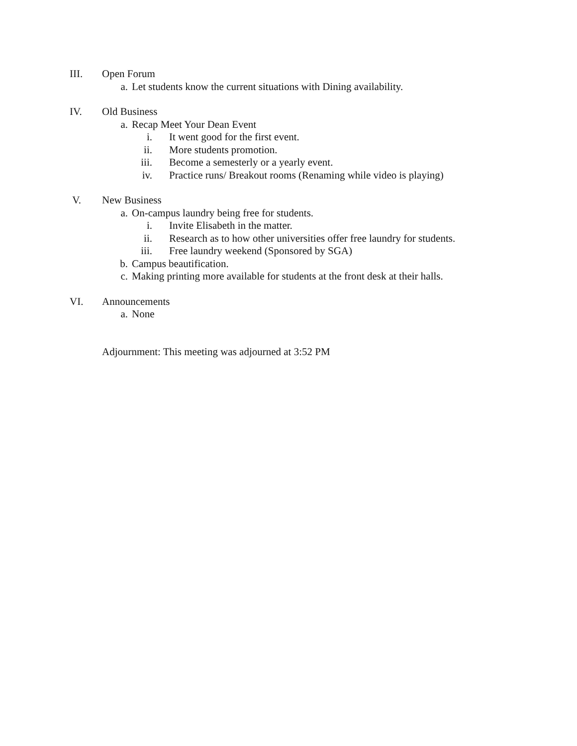III. Open Forum
a. Let students know the current situations with Dining availability.
IV. Old Business
a. Recap Meet Your Dean Event
i. It went good for the first event.
ii. More students promotion.
iii. Become a semesterly or a yearly event.
iv. Practice runs/ Breakout rooms (Renaming while video is playing)
V. New Business
a. On-campus laundry being free for students.
i. Invite Elisabeth in the matter.
ii. Research as to how other universities offer free laundry for students.
iii. Free laundry weekend (Sponsored by SGA)
b. Campus beautification.
c. Making printing more available for students at the front desk at their halls.
VI. Announcements
a. None
Adjournment: This meeting was adjourned at 3:52 PM